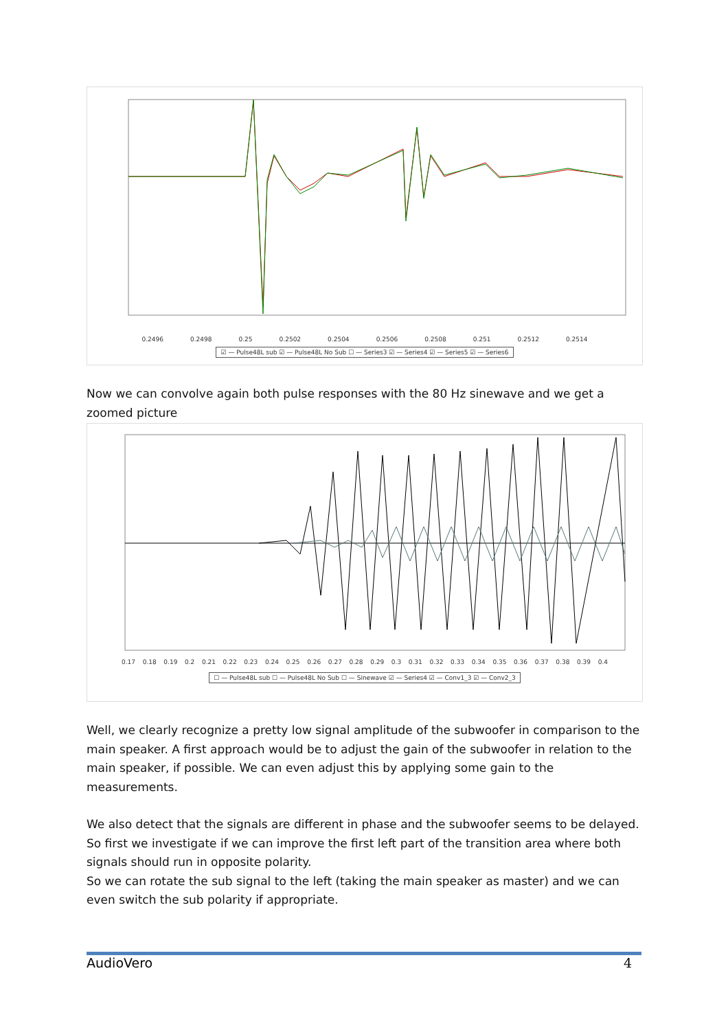0.2496 0.2498 0.25 0.2502 0.2504 0.2506 0.2508 0.251 0.2512 0.2514
☑ — Pulse48L sub ☑ — Pulse48L No Sub ☐ — Series3 ☑ — Series4 ☑ — Series5 ☑ — Series6
Now we can convolve again both pulse responses with the 80 Hz sinewave and we get a zoomed picture
0.17 0.18 0.19 0.2 0.21 0.22 0.23 0.24 0.25 0.26 0.27 0.28 0.29 0.3 0.31 0.32 0.33 0.34 0.35 0.36 0.37 0.38 0.39 0.4
☐ — Pulse48L sub ☐ — Pulse48L No Sub ☐ — Sinewave ☑ — Series4 ☑ — Conv1_3 ☑ — Conv2_3
Well, we clearly recognize a pretty low signal amplitude of the subwoofer in comparison to the main speaker. A first approach would be to adjust the gain of the subwoofer in relation to the main speaker, if possible. We can even adjust this by applying some gain to the measurements.
We also detect that the signals are different in phase and the subwoofer seems to be delayed. So first we investigate if we can improve the first left part of the transition area where both signals should run in opposite polarity.
So we can rotate the sub signal to the left (taking the main speaker as master) and we can even switch the sub polarity if appropriate.
AudioVero 4